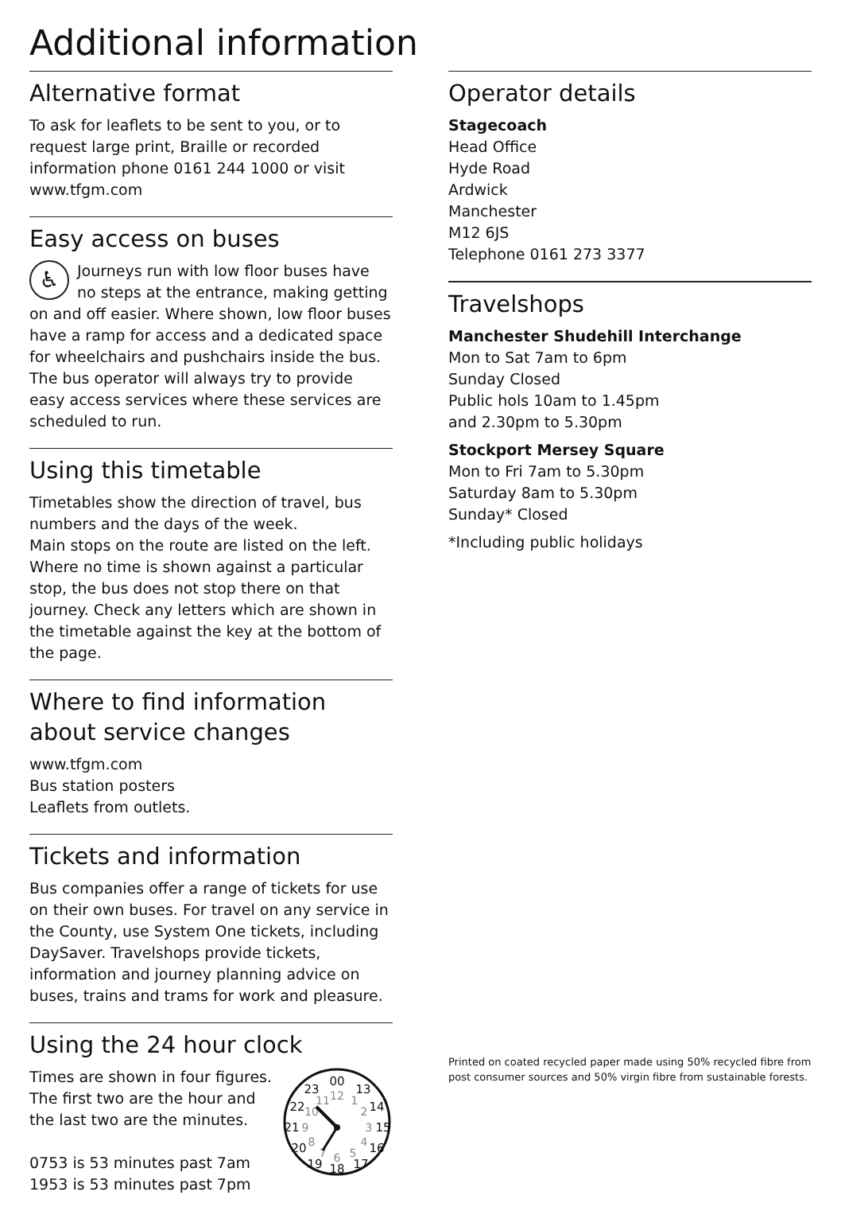Additional information
Alternative format
To ask for leaflets to be sent to you, or to request large print, Braille or recorded information phone 0161 244 1000 or visit www.tfgm.com
Easy access on buses
♿ Journeys run with low floor buses have no steps at the entrance, making getting on and off easier. Where shown, low floor buses have a ramp for access and a dedicated space for wheelchairs and pushchairs inside the bus. The bus operator will always try to provide easy access services where these services are scheduled to run.
Using this timetable
Timetables show the direction of travel, bus numbers and the days of the week.
Main stops on the route are listed on the left. Where no time is shown against a particular stop, the bus does not stop there on that journey. Check any letters which are shown in the timetable against the key at the bottom of the page.
Where to find information about service changes
www.tfgm.com
Bus station posters
Leaflets from outlets.
Tickets and information
Bus companies offer a range of tickets for use on their own buses. For travel on any service in the County, use System One tickets, including DaySaver. Travelshops provide tickets, information and journey planning advice on buses, trains and trams for work and pleasure.
Using the 24 hour clock
Times are shown in four figures. The first two are the hour and the last two are the minutes.
0753 is 53 minutes past 7am
1953 is 53 minutes past 7pm
00
13
14
15
16
17
18
19
20
21
22
23
12
1
2
3
4
5
6
7
8
9
10
11
Operator details
Stagecoach
Head Office
Hyde Road
Ardwick
Manchester
M12 6JS
Telephone 0161 273 3377
Travelshops
Manchester Shudehill Interchange
Mon to Sat 7am to 6pm
Sunday Closed
Public hols 10am to 1.45pm
and 2.30pm to 5.30pm
Stockport Mersey Square
Mon to Fri 7am to 5.30pm
Saturday 8am to 5.30pm
Sunday* Closed
*Including public holidays
Printed on coated recycled paper made using 50% recycled fibre from post consumer sources and 50% virgin fibre from sustainable forests.